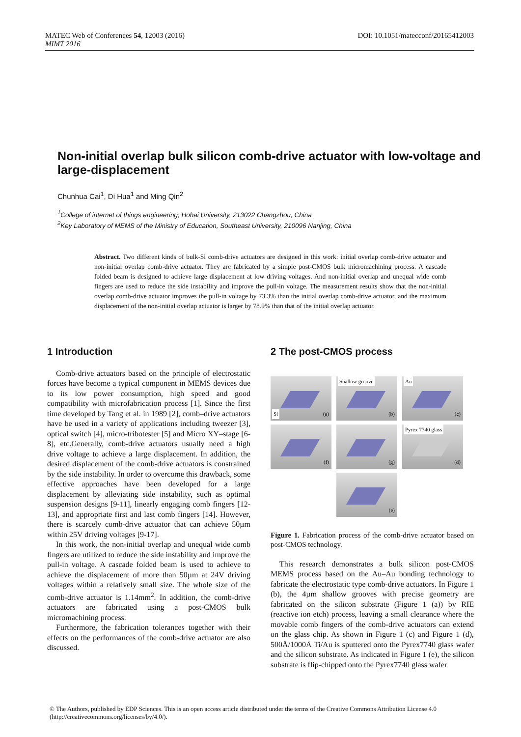DOI: 10.1051/matecconf/20165412003 MATEC Web of Conferences 54, 12003 (2016)
MIMT 2016
Non-initial overlap bulk silicon comb-drive actuator with low-voltage and large-displacement
Chunhua Cai<sup>1</sup>, Di Hua<sup>1</sup> and Ming Qin<sup>2</sup>
<sup>1</sup> College of internet of things engineering, Hohai University, 213022 Changzhou, China
<sup>2</sup> Key Laboratory of MEMS of the Ministry of Education, Southeast University, 210096 Nanjing, China
Abstract. Two different kinds of bulk-Si comb-drive actuators are designed in this work: initial overlap comb-drive actuator and non-initial overlap comb-drive actuator. They are fabricated by a simple post-CMOS bulk micromachining process. A cascade folded beam is designed to achieve large displacement at low driving voltages. And non-initial overlap and unequal wide comb fingers are used to reduce the side instability and improve the pull-in voltage. The measurement results show that the non-initial overlap comb-drive actuator improves the pull-in voltage by 73.3% than the initial overlap comb-drive actuator, and the maximum displacement of the non-initial overlap actuator is larger by 78.9% than that of the initial overlap actuator.
1 Introduction
Comb-drive actuators based on the principle of electrostatic forces have become a typical component in MEMS devices due to its low power consumption, high speed and good compatibility with microfabrication process [1]. Since the first time developed by Tang et al. in 1989 [2], comb–drive actuators have be used in a variety of applications including tweezer [3], optical switch [4], micro-tribotester [5] and Micro XY–stage [6-8], etc.Generally, comb-drive actuators usually need a high drive voltage to achieve a large displacement. In addition, the desired displacement of the comb-drive actuators is constrained by the side instability. In order to overcome this drawback, some effective approaches have been developed for a large displacement by alleviating side instability, such as optimal suspension designs [9-11], linearly engaging comb fingers [12-13], and appropriate first and last comb fingers [14]. However, there is scarcely comb-drive actuator that can achieve 50µm within 25V driving voltages [9-17].
In this work, the non-initial overlap and unequal wide comb fingers are utilized to reduce the side instability and improve the pull-in voltage. A cascade folded beam is used to achieve to achieve the displacement of more than 50µm at 24V driving voltages within a relatively small size. The whole size of the comb-drive actuator is 1.14mm<sup>2</sup>. In addition, the comb-drive actuators are fabricated using a post-CMOS bulk micromachining process.
Furthermore, the fabrication tolerances together with their effects on the performances of the comb-drive actuator are also discussed.
2 The post-CMOS process
Si (a)
Shallow groove
(b)
Au
(c)
(f)
(g)
Pyrex 7740 glass
(d)
(e)
Figure 1. Fabrication process of the comb-drive actuator based on post-CMOS technology.
This research demonstrates a bulk silicon post-CMOS MEMS process based on the Au–Au bonding technology to fabricate the electrostatic type comb-drive actuators. In Figure 1 (b), the 4µm shallow grooves with precise geometry are fabricated on the silicon substrate (Figure 1 (a)) by RIE (reactive ion etch) process, leaving a small clearance where the movable comb fingers of the comb-drive actuators can extend on the glass chip. As shown in Figure 1 (c) and Figure 1 (d), 500Å/1000Å Ti/Au is sputtered onto the Pyrex7740 glass wafer and the silicon substrate. As indicated in Figure 1 (e), the silicon substrate is flip-chipped onto the Pyrex7740 glass wafer
© The Authors, published by EDP Sciences. This is an open access article distributed under the terms of the Creative Commons Attribution License 4.0 (http://creativecommons.org/licenses/by/4.0/).